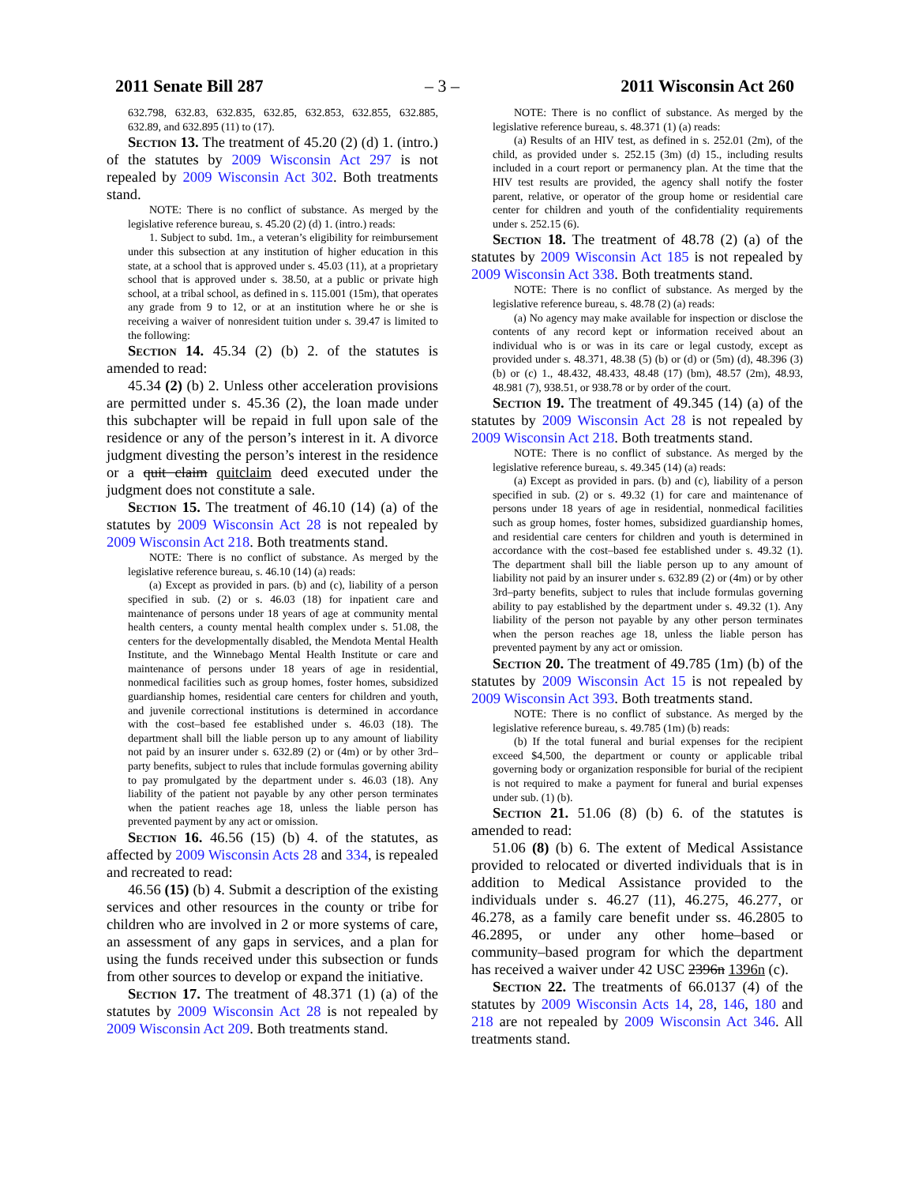2011 Senate Bill 287 – 3 – 2011 Wisconsin Act 260
632.798, 632.83, 632.835, 632.85, 632.853, 632.855, 632.885, 632.89, and 632.895 (11) to (17).
Section 13. The treatment of 45.20 (2) (d) 1. (intro.) of the statutes by 2009 Wisconsin Act 297 is not repealed by 2009 Wisconsin Act 302. Both treatments stand.
NOTE: There is no conflict of substance. As merged by the legislative reference bureau, s. 45.20 (2) (d) 1. (intro.) reads:
1. Subject to subd. 1m., a veteran’s eligibility for reimbursement under this subsection at any institution of higher education in this state, at a school that is approved under s. 45.03 (11), at a proprietary school that is approved under s. 38.50, at a public or private high school, at a tribal school, as defined in s. 115.001 (15m), that operates any grade from 9 to 12, or at an institution where he or she is receiving a waiver of nonresident tuition under s. 39.47 is limited to the following:
Section 14. 45.34 (2) (b) 2. of the statutes is amended to read:
45.34 (2) (b) 2. Unless other acceleration provisions are permitted under s. 45.36 (2), the loan made under this subchapter will be repaid in full upon sale of the residence or any of the person’s interest in it. A divorce judgment divesting the person’s interest in the residence or a quit claim quitclaim deed executed under the judgment does not constitute a sale.
Section 15. The treatment of 46.10 (14) (a) of the statutes by 2009 Wisconsin Act 28 is not repealed by 2009 Wisconsin Act 218. Both treatments stand.
NOTE: There is no conflict of substance. As merged by the legislative reference bureau, s. 46.10 (14) (a) reads:
(a) Except as provided in pars. (b) and (c), liability of a person specified in sub. (2) or s. 46.03 (18) for inpatient care and maintenance of persons under 18 years of age at community mental health centers, a county mental health complex under s. 51.08, the centers for the developmentally disabled, the Mendota Mental Health Institute, and the Winnebago Mental Health Institute or care and maintenance of persons under 18 years of age in residential, nonmedical facilities such as group homes, foster homes, subsidized guardianship homes, residential care centers for children and youth, and juvenile correctional institutions is determined in accordance with the cost–based fee established under s. 46.03 (18). The department shall bill the liable person up to any amount of liability not paid by an insurer under s. 632.89 (2) or (4m) or by other 3rd–party benefits, subject to rules that include formulas governing ability to pay promulgated by the department under s. 46.03 (18). Any liability of the patient not payable by any other person terminates when the patient reaches age 18, unless the liable person has prevented payment by any act or omission.
Section 16. 46.56 (15) (b) 4. of the statutes, as affected by 2009 Wisconsin Acts 28 and 334, is repealed and recreated to read:
46.56 (15) (b) 4. Submit a description of the existing services and other resources in the county or tribe for children who are involved in 2 or more systems of care, an assessment of any gaps in services, and a plan for using the funds received under this subsection or funds from other sources to develop or expand the initiative.
Section 17. The treatment of 48.371 (1) (a) of the statutes by 2009 Wisconsin Act 28 is not repealed by 2009 Wisconsin Act 209. Both treatments stand.
NOTE: There is no conflict of substance. As merged by the legislative reference bureau, s. 48.371 (1) (a) reads:
(a) Results of an HIV test, as defined in s. 252.01 (2m), of the child, as provided under s. 252.15 (3m) (d) 15., including results included in a court report or permanency plan. At the time that the HIV test results are provided, the agency shall notify the foster parent, relative, or operator of the group home or residential care center for children and youth of the confidentiality requirements under s. 252.15 (6).
Section 18. The treatment of 48.78 (2) (a) of the statutes by 2009 Wisconsin Act 185 is not repealed by 2009 Wisconsin Act 338. Both treatments stand.
NOTE: There is no conflict of substance. As merged by the legislative reference bureau, s. 48.78 (2) (a) reads:
(a) No agency may make available for inspection or disclose the contents of any record kept or information received about an individual who is or was in its care or legal custody, except as provided under s. 48.371, 48.38 (5) (b) or (d) or (5m) (d), 48.396 (3) (b) or (c) 1., 48.432, 48.433, 48.48 (17) (bm), 48.57 (2m), 48.93, 48.981 (7), 938.51, or 938.78 or by order of the court.
Section 19. The treatment of 49.345 (14) (a) of the statutes by 2009 Wisconsin Act 28 is not repealed by 2009 Wisconsin Act 218. Both treatments stand.
NOTE: There is no conflict of substance. As merged by the legislative reference bureau, s. 49.345 (14) (a) reads:
(a) Except as provided in pars. (b) and (c), liability of a person specified in sub. (2) or s. 49.32 (1) for care and maintenance of persons under 18 years of age in residential, nonmedical facilities such as group homes, foster homes, subsidized guardianship homes, and residential care centers for children and youth is determined in accordance with the cost–based fee established under s. 49.32 (1). The department shall bill the liable person up to any amount of liability not paid by an insurer under s. 632.89 (2) or (4m) or by other 3rd–party benefits, subject to rules that include formulas governing ability to pay established by the department under s. 49.32 (1). Any liability of the person not payable by any other person terminates when the person reaches age 18, unless the liable person has prevented payment by any act or omission.
Section 20. The treatment of 49.785 (1m) (b) of the statutes by 2009 Wisconsin Act 15 is not repealed by 2009 Wisconsin Act 393. Both treatments stand.
NOTE: There is no conflict of substance. As merged by the legislative reference bureau, s. 49.785 (1m) (b) reads:
(b) If the total funeral and burial expenses for the recipient exceed $4,500, the department or county or applicable tribal governing body or organization responsible for burial of the recipient is not required to make a payment for funeral and burial expenses under sub. (1) (b).
Section 21. 51.06 (8) (b) 6. of the statutes is amended to read:
51.06 (8) (b) 6. The extent of Medical Assistance provided to relocated or diverted individuals that is in addition to Medical Assistance provided to the individuals under s. 46.27 (11), 46.275, 46.277, or 46.278, as a family care benefit under ss. 46.2805 to 46.2895, or under any other home–based or community–based program for which the department has received a waiver under 42 USC 2396n 1396n (c).
Section 22. The treatments of 66.0137 (4) of the statutes by 2009 Wisconsin Acts 14, 28, 146, 180 and 218 are not repealed by 2009 Wisconsin Act 346. All treatments stand.